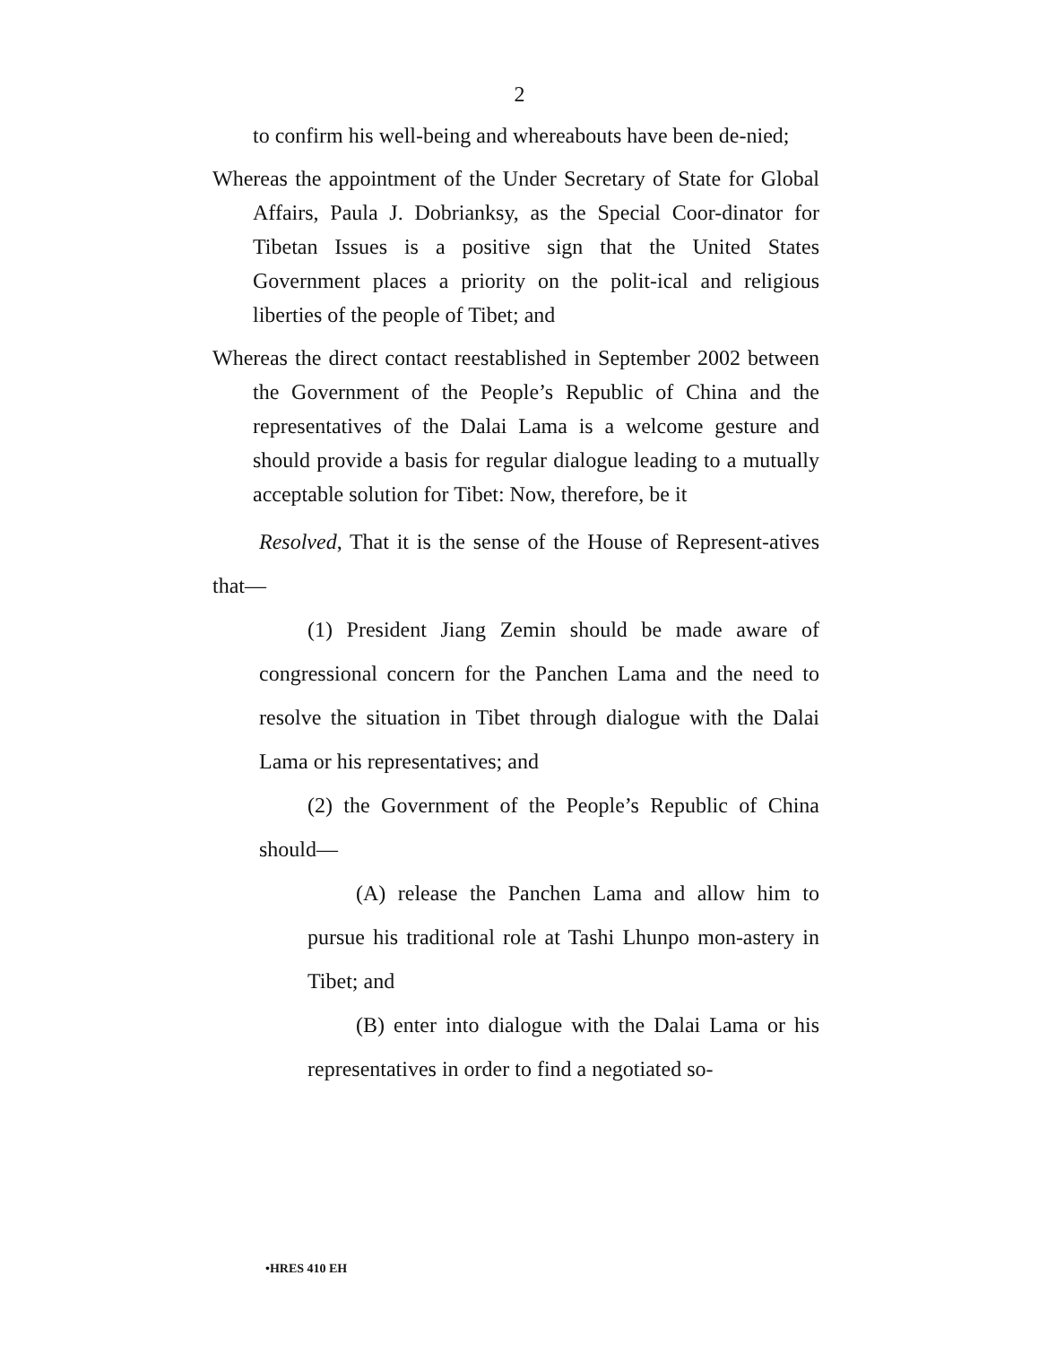2
to confirm his well-being and whereabouts have been de-nied;
Whereas the appointment of the Under Secretary of State for Global Affairs, Paula J. Dobrianksy, as the Special Coor-dinator for Tibetan Issues is a positive sign that the United States Government places a priority on the polit-ical and religious liberties of the people of Tibet; and
Whereas the direct contact reestablished in September 2002 between the Government of the People’s Republic of China and the representatives of the Dalai Lama is a welcome gesture and should provide a basis for regular dialogue leading to a mutually acceptable solution for Tibet: Now, therefore, be it
Resolved, That it is the sense of the House of Represent-atives that—
(1) President Jiang Zemin should be made aware of congressional concern for the Panchen Lama and the need to resolve the situation in Tibet through dialogue with the Dalai Lama or his representatives; and
(2) the Government of the People’s Republic of China should—
(A) release the Panchen Lama and allow him to pursue his traditional role at Tashi Lhunpo mon-astery in Tibet; and
(B) enter into dialogue with the Dalai Lama or his representatives in order to find a negotiated so-
•HRES 410 EH